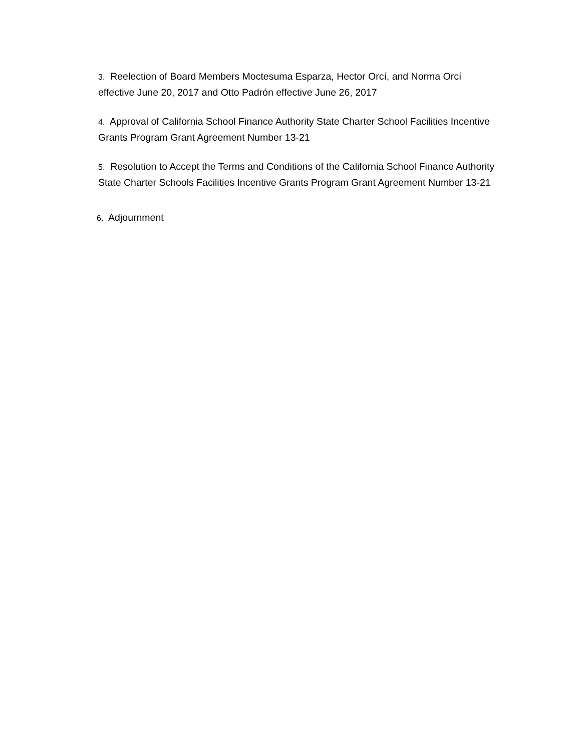3. Reelection of Board Members Moctesuma Esparza, Hector Orcí, and Norma Orcí effective June 20, 2017 and Otto Padrón effective June 26, 2017
4. Approval of California School Finance Authority State Charter School Facilities Incentive Grants Program Grant Agreement Number 13-21
5. Resolution to Accept the Terms and Conditions of the California School Finance Authority State Charter Schools Facilities Incentive Grants Program Grant Agreement Number 13-21
6. Adjournment